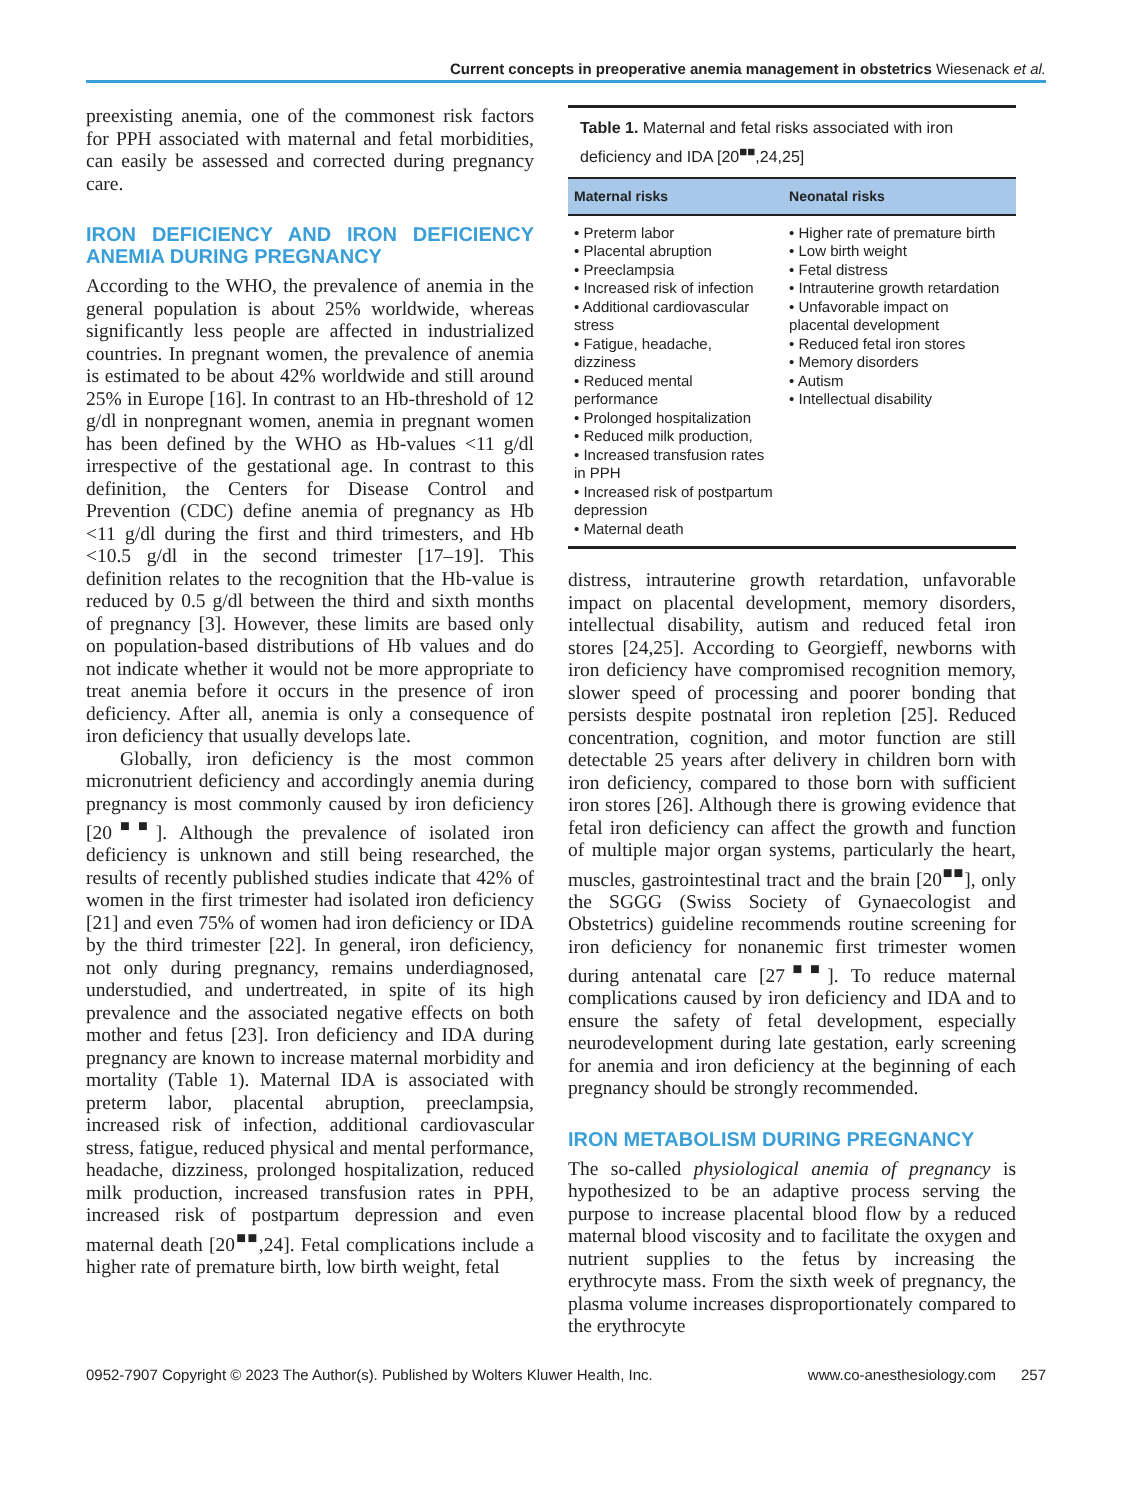Current concepts in preoperative anemia management in obstetrics Wiesenack et al.
preexisting anemia, one of the commonest risk factors for PPH associated with maternal and fetal morbidities, can easily be assessed and corrected during pregnancy care.
IRON DEFICIENCY AND IRON DEFICIENCY ANEMIA DURING PREGNANCY
According to the WHO, the prevalence of anemia in the general population is about 25% worldwide, whereas significantly less people are affected in industrialized countries. In pregnant women, the prevalence of anemia is estimated to be about 42% worldwide and still around 25% in Europe [16]. In contrast to an Hb-threshold of 12 g/dl in nonpregnant women, anemia in pregnant women has been defined by the WHO as Hb-values <11 g/dl irrespective of the gestational age. In contrast to this definition, the Centers for Disease Control and Prevention (CDC) define anemia of pregnancy as Hb <11 g/dl during the first and third trimesters, and Hb <10.5 g/dl in the second trimester [17–19]. This definition relates to the recognition that the Hb-value is reduced by 0.5 g/dl between the third and sixth months of pregnancy [3]. However, these limits are based only on population-based distributions of Hb values and do not indicate whether it would not be more appropriate to treat anemia before it occurs in the presence of iron deficiency. After all, anemia is only a consequence of iron deficiency that usually develops late.
Globally, iron deficiency is the most common micronutrient deficiency and accordingly anemia during pregnancy is most commonly caused by iron deficiency [20<sup>■■</sup>]. Although the prevalence of isolated iron deficiency is unknown and still being researched, the results of recently published studies indicate that 42% of women in the first trimester had isolated iron deficiency [21] and even 75% of women had iron deficiency or IDA by the third trimester [22]. In general, iron deficiency, not only during pregnancy, remains underdiagnosed, understudied, and undertreated, in spite of its high prevalence and the associated negative effects on both mother and fetus [23]. Iron deficiency and IDA during pregnancy are known to increase maternal morbidity and mortality (Table 1). Maternal IDA is associated with preterm labor, placental abruption, preeclampsia, increased risk of infection, additional cardiovascular stress, fatigue, reduced physical and mental performance, headache, dizziness, prolonged hospitalization, reduced milk production, increased transfusion rates in PPH, increased risk of postpartum depression and even maternal death [20<sup>■■</sup>,24]. Fetal complications include a higher rate of premature birth, low birth weight, fetal
Table 1. Maternal and fetal risks associated with iron deficiency and IDA [20<sup>■■</sup>,24,25]
| Maternal risks | Neonatal risks |
| --- | --- |
| • Preterm labor • Placental abruption • Preeclampsia • Increased risk of infection • Additional cardiovascular stress • Fatigue, headache, dizziness • Reduced mental performance • Prolonged hospitalization • Reduced milk production, • Increased transfusion rates in PPH • Increased risk of postpartum depression • Maternal death | • Higher rate of premature birth • Low birth weight • Fetal distress • Intrauterine growth retardation • Unfavorable impact on placental development • Reduced fetal iron stores • Memory disorders • Autism • Intellectual disability |
distress, intrauterine growth retardation, unfavorable impact on placental development, memory disorders, intellectual disability, autism and reduced fetal iron stores [24,25]. According to Georgieff, newborns with iron deficiency have compromised recognition memory, slower speed of processing and poorer bonding that persists despite postnatal iron repletion [25]. Reduced concentration, cognition, and motor function are still detectable 25 years after delivery in children born with iron deficiency, compared to those born with sufficient iron stores [26]. Although there is growing evidence that fetal iron deficiency can affect the growth and function of multiple major organ systems, particularly the heart, muscles, gastrointestinal tract and the brain [20<sup>■■</sup>], only the SGGG (Swiss Society of Gynaecologist and Obstetrics) guideline recommends routine screening for iron deficiency for nonanemic first trimester women during antenatal care [27<sup>■■</sup>]. To reduce maternal complications caused by iron deficiency and IDA and to ensure the safety of fetal development, especially neurodevelopment during late gestation, early screening for anemia and iron deficiency at the beginning of each pregnancy should be strongly recommended.
IRON METABOLISM DURING PREGNANCY
The so-called physiological anemia of pregnancy is hypothesized to be an adaptive process serving the purpose to increase placental blood flow by a reduced maternal blood viscosity and to facilitate the oxygen and nutrient supplies to the fetus by increasing the erythrocyte mass. From the sixth week of pregnancy, the plasma volume increases disproportionately compared to the erythrocyte
0952-7907 Copyright © 2023 The Author(s). Published by Wolters Kluwer Health, Inc. www.co-anesthesiology.com 257